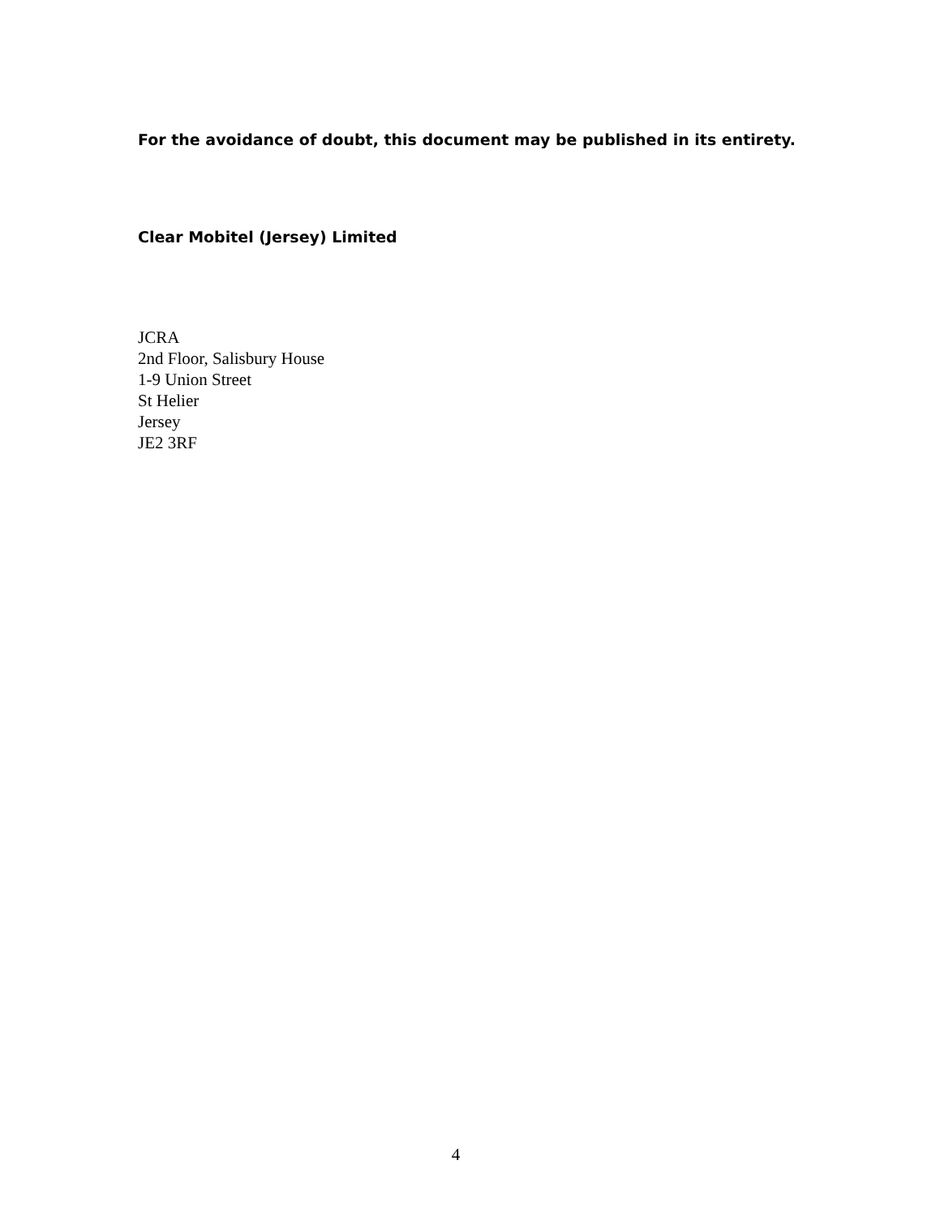For the avoidance of doubt, this document may be published in its entirety.
Clear Mobitel (Jersey) Limited
JCRA
2nd Floor, Salisbury House
1-9 Union Street
St Helier
Jersey
JE2 3RF
4